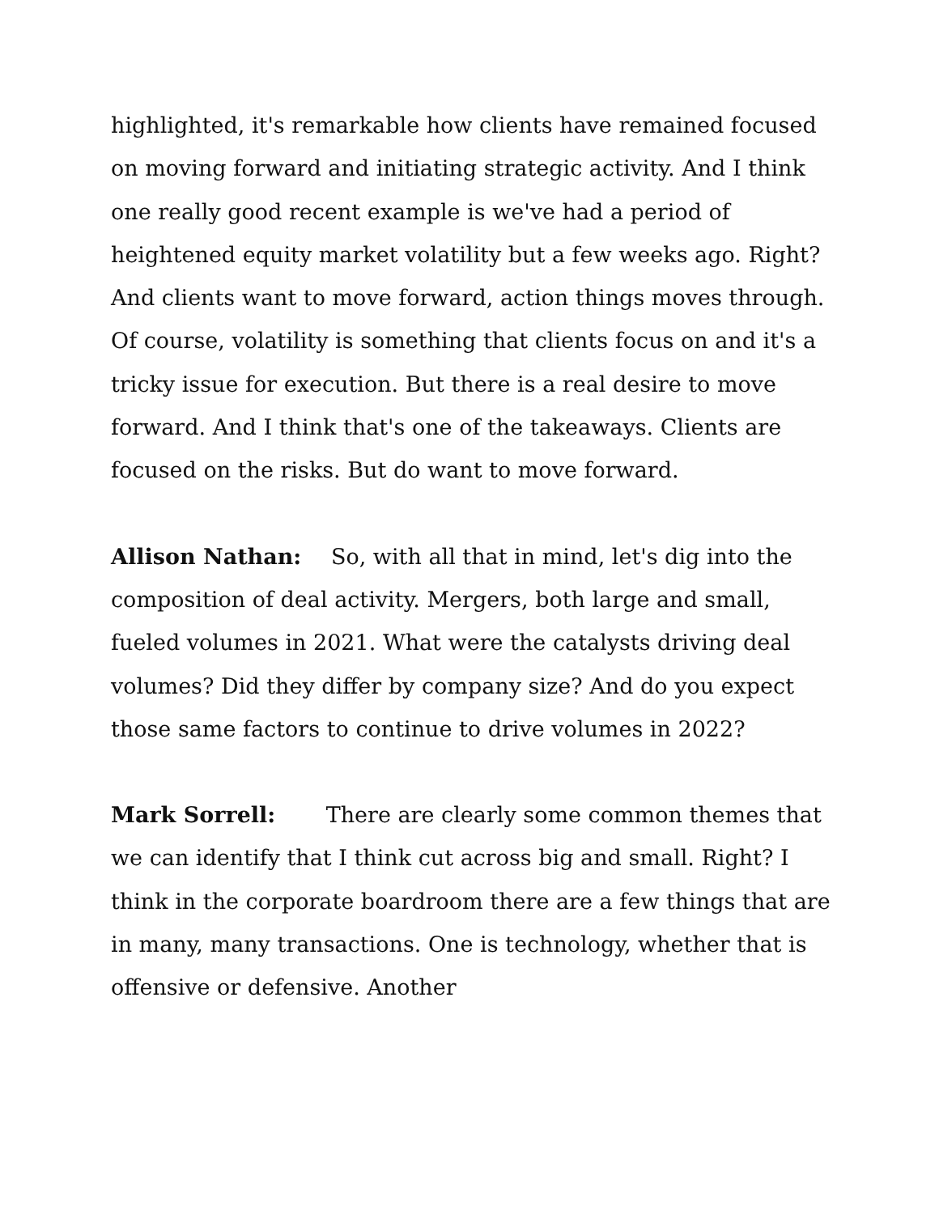highlighted, it's remarkable how clients have remained focused on moving forward and initiating strategic activity. And I think one really good recent example is we've had a period of heightened equity market volatility but a few weeks ago. Right? And clients want to move forward, action things moves through. Of course, volatility is something that clients focus on and it's a tricky issue for execution. But there is a real desire to move forward. And I think that's one of the takeaways. Clients are focused on the risks. But do want to move forward.
Allison Nathan: So, with all that in mind, let's dig into the composition of deal activity. Mergers, both large and small, fueled volumes in 2021. What were the catalysts driving deal volumes? Did they differ by company size? And do you expect those same factors to continue to drive volumes in 2022?
Mark Sorrell: There are clearly some common themes that we can identify that I think cut across big and small. Right? I think in the corporate boardroom there are a few things that are in many, many transactions. One is technology, whether that is offensive or defensive. Another